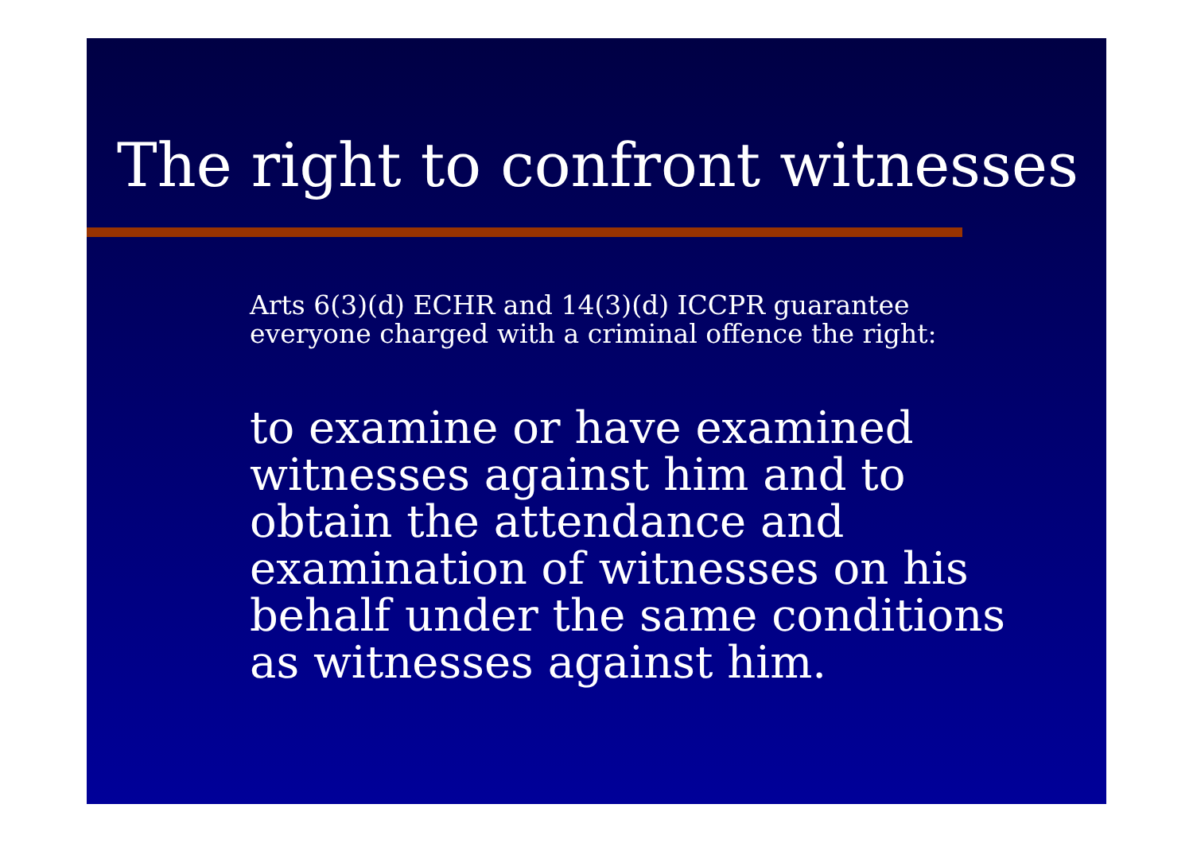The right to confront witnesses
Arts 6(3)(d) ECHR and 14(3)(d) ICCPR guarantee
everyone charged with a criminal offence the right:
to examine or have examined witnesses against him and to obtain the attendance and examination of witnesses on his behalf under the same conditions as witnesses against him.